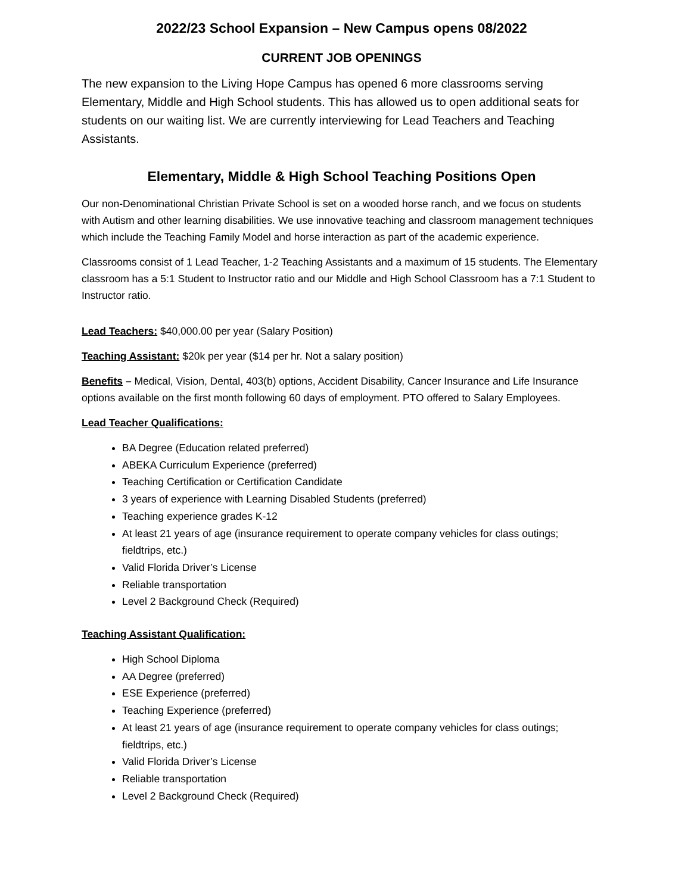2022/23 School Expansion – New Campus opens 08/2022
CURRENT JOB OPENINGS
The new expansion to the Living Hope Campus has opened 6 more classrooms serving Elementary, Middle and High School students. This has allowed us to open additional seats for students on our waiting list. We are currently interviewing for Lead Teachers and Teaching Assistants.
Elementary, Middle & High School Teaching Positions Open
Our non-Denominational Christian Private School is set on a wooded horse ranch, and we focus on students with Autism and other learning disabilities. We use innovative teaching and classroom management techniques which include the Teaching Family Model and horse interaction as part of the academic experience.
Classrooms consist of 1 Lead Teacher, 1-2 Teaching Assistants and a maximum of 15 students. The Elementary classroom has a 5:1 Student to Instructor ratio and our Middle and High School Classroom has a 7:1 Student to Instructor ratio.
Lead Teachers: $40,000.00 per year (Salary Position)
Teaching Assistant: $20k per year ($14 per hr. Not a salary position)
Benefits – Medical, Vision, Dental, 403(b) options, Accident Disability, Cancer Insurance and Life Insurance options available on the first month following 60 days of employment. PTO offered to Salary Employees.
Lead Teacher Qualifications:
BA Degree (Education related preferred)
ABEKA Curriculum Experience (preferred)
Teaching Certification or Certification Candidate
3 years of experience with Learning Disabled Students (preferred)
Teaching experience grades K-12
At least 21 years of age (insurance requirement to operate company vehicles for class outings; fieldtrips, etc.)
Valid Florida Driver’s License
Reliable transportation
Level 2 Background Check (Required)
Teaching Assistant Qualification:
High School Diploma
AA Degree (preferred)
ESE Experience (preferred)
Teaching Experience (preferred)
At least 21 years of age (insurance requirement to operate company vehicles for class outings; fieldtrips, etc.)
Valid Florida Driver’s License
Reliable transportation
Level 2 Background Check (Required)